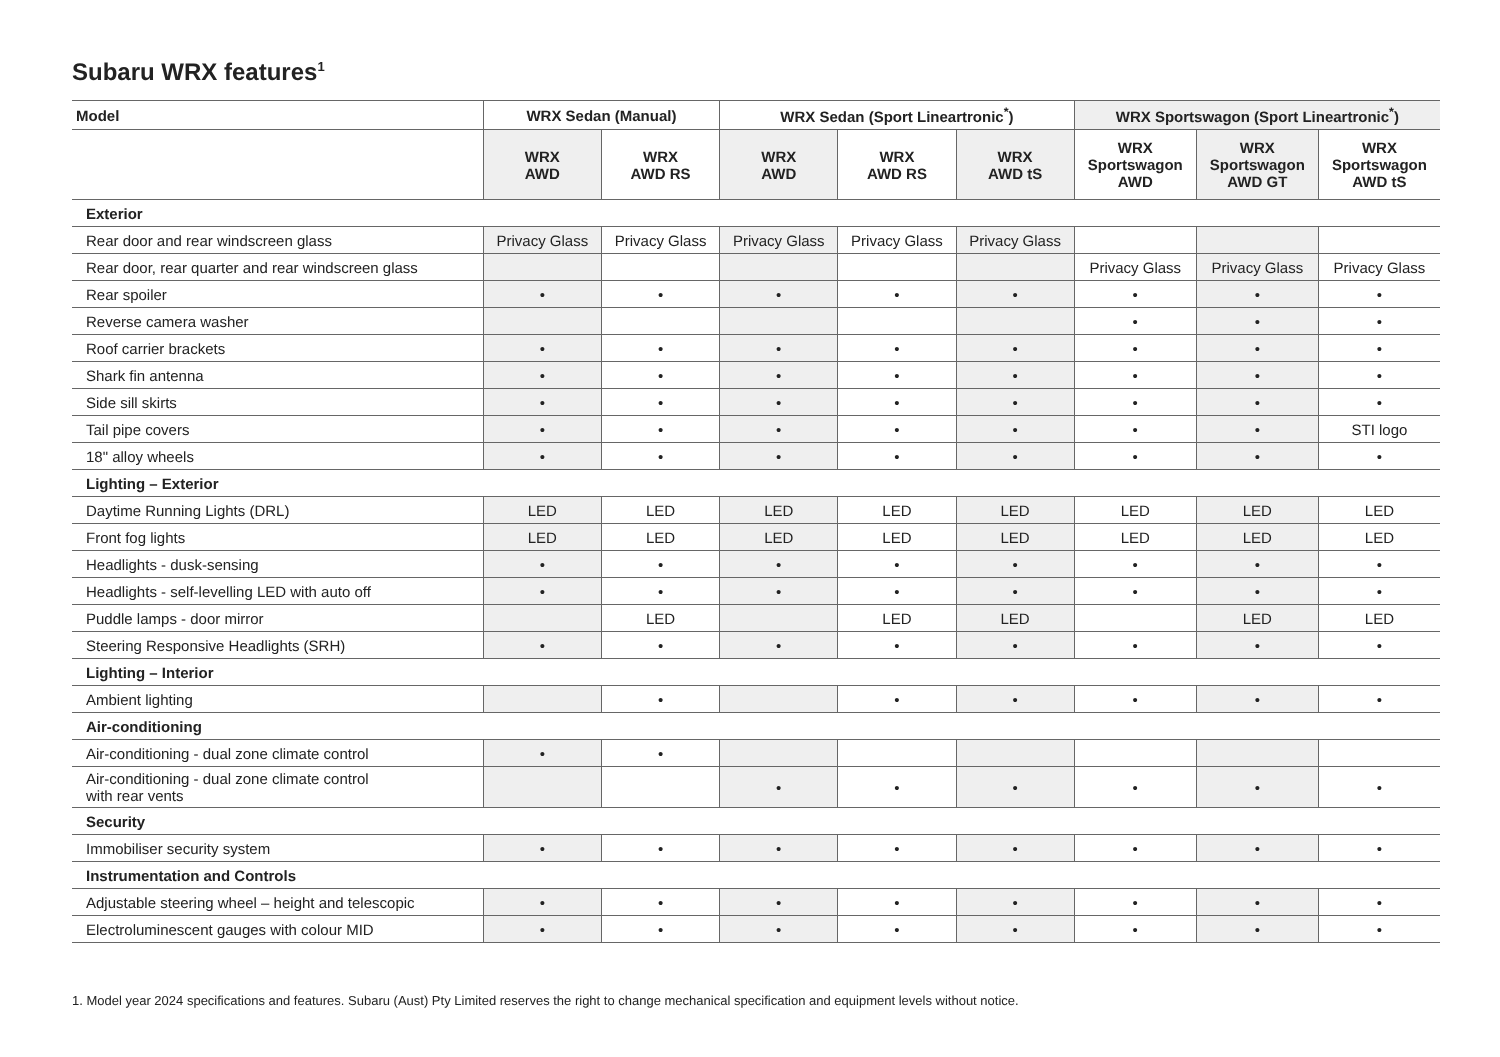Subaru WRX features<sup>1</sup>
| Model | WRX Sedan (Manual) | | WRX Sedan (Sport Lineartronic<sup>*</sup>) | | | WRX Sportswagon (Sport Lineartronic<sup>*</sup>) | | |
| --- | --- | --- | --- | --- | --- | --- | --- | --- |
| | WRX AWD | WRX AWD RS | WRX AWD | WRX AWD RS | WRX AWD tS | WRX Sportswagon AWD | WRX Sportswagon AWD GT | WRX Sportswagon AWD tS |
| Exterior | | | | | | | | |
| Rear door and rear windscreen glass | Privacy Glass | Privacy Glass | Privacy Glass | Privacy Glass | Privacy Glass | | | |
| Rear door, rear quarter and rear windscreen glass | | | | | | Privacy Glass | Privacy Glass | Privacy Glass |
| Rear spoiler | • | • | • | • | • | • | • | • |
| Reverse camera washer | | | | | | • | • | • |
| Roof carrier brackets | • | • | • | • | • | • | • | • |
| Shark fin antenna | • | • | • | • | • | • | • | • |
| Side sill skirts | • | • | • | • | • | • | • | • |
| Tail pipe covers | • | • | • | • | • | • | • | STI logo |
| 18" alloy wheels | • | • | • | • | • | • | • | • |
| Lighting – Exterior | | | | | | | | |
| Daytime Running Lights (DRL) | LED | LED | LED | LED | LED | LED | LED | LED |
| Front fog lights | LED | LED | LED | LED | LED | LED | LED | LED |
| Headlights - dusk-sensing | • | • | • | • | • | • | • | • |
| Headlights - self-levelling LED with auto off | • | • | • | • | • | • | • | • |
| Puddle lamps - door mirror | | LED | | LED | LED | | LED | LED |
| Steering Responsive Headlights (SRH) | • | • | • | • | • | • | • | • |
| Lighting – Interior | | | | | | | | |
| Ambient lighting | | • | | • | • | • | • | • |
| Air-conditioning | | | | | | | | |
| Air-conditioning - dual zone climate control | • | • | | | | | | |
| Air-conditioning - dual zone climate control with rear vents | | | • | • | • | • | • | • |
| Security | | | | | | | | |
| Immobiliser security system | • | • | • | • | • | • | • | • |
| Instrumentation and Controls | | | | | | | | |
| Adjustable steering wheel – height and telescopic | • | • | • | • | • | • | • | • |
| Electroluminescent gauges with colour MID | • | • | • | • | • | • | • | • |
1. Model year 2024 specifications and features. Subaru (Aust) Pty Limited reserves the right to change mechanical specification and equipment levels without notice.